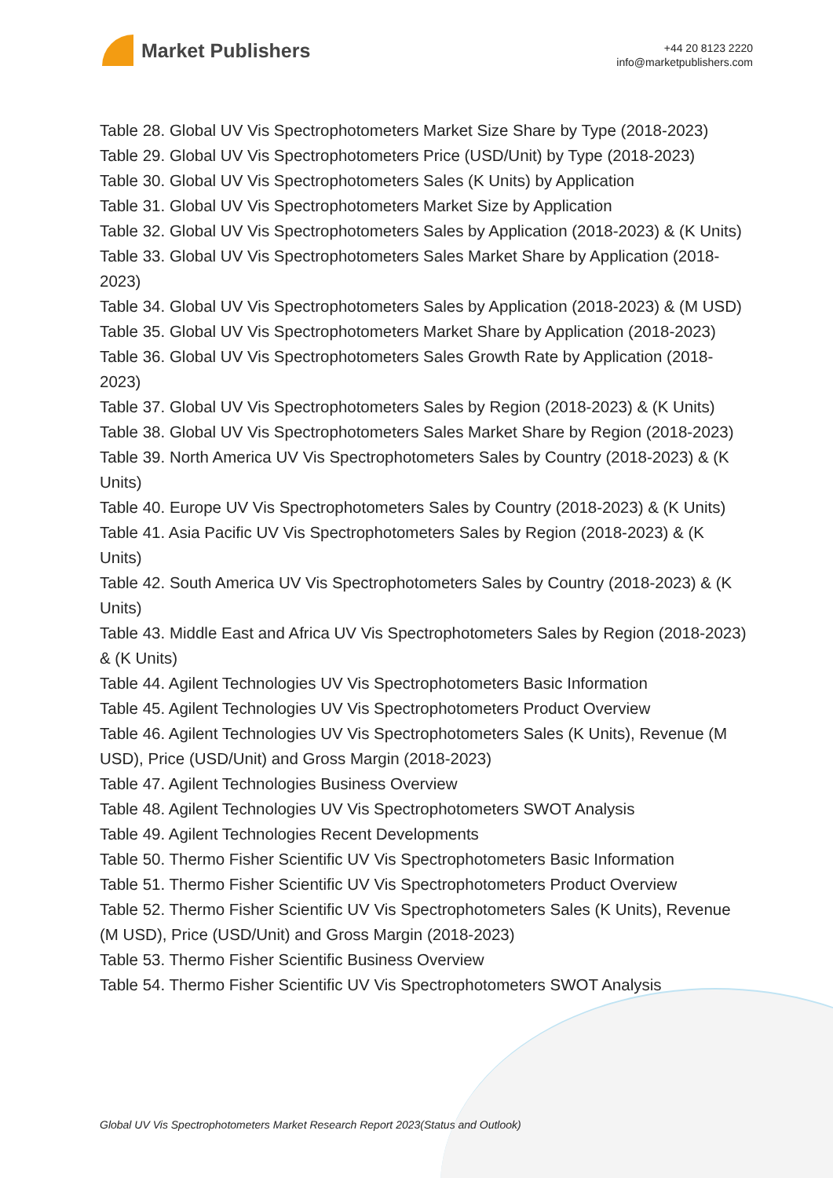Market Publishers
+44 20 8123 2220
info@marketpublishers.com
Table 28. Global UV Vis Spectrophotometers Market Size Share by Type (2018-2023)
Table 29. Global UV Vis Spectrophotometers Price (USD/Unit) by Type (2018-2023)
Table 30. Global UV Vis Spectrophotometers Sales (K Units) by Application
Table 31. Global UV Vis Spectrophotometers Market Size by Application
Table 32. Global UV Vis Spectrophotometers Sales by Application (2018-2023) & (K Units)
Table 33. Global UV Vis Spectrophotometers Sales Market Share by Application (2018-2023)
Table 34. Global UV Vis Spectrophotometers Sales by Application (2018-2023) & (M USD)
Table 35. Global UV Vis Spectrophotometers Market Share by Application (2018-2023)
Table 36. Global UV Vis Spectrophotometers Sales Growth Rate by Application (2018-2023)
Table 37. Global UV Vis Spectrophotometers Sales by Region (2018-2023) & (K Units)
Table 38. Global UV Vis Spectrophotometers Sales Market Share by Region (2018-2023)
Table 39. North America UV Vis Spectrophotometers Sales by Country (2018-2023) & (K Units)
Table 40. Europe UV Vis Spectrophotometers Sales by Country (2018-2023) & (K Units)
Table 41. Asia Pacific UV Vis Spectrophotometers Sales by Region (2018-2023) & (K Units)
Table 42. South America UV Vis Spectrophotometers Sales by Country (2018-2023) & (K Units)
Table 43. Middle East and Africa UV Vis Spectrophotometers Sales by Region (2018-2023) & (K Units)
Table 44. Agilent Technologies UV Vis Spectrophotometers Basic Information
Table 45. Agilent Technologies UV Vis Spectrophotometers Product Overview
Table 46. Agilent Technologies UV Vis Spectrophotometers Sales (K Units), Revenue (M USD), Price (USD/Unit) and Gross Margin (2018-2023)
Table 47. Agilent Technologies Business Overview
Table 48. Agilent Technologies UV Vis Spectrophotometers SWOT Analysis
Table 49. Agilent Technologies Recent Developments
Table 50. Thermo Fisher Scientific UV Vis Spectrophotometers Basic Information
Table 51. Thermo Fisher Scientific UV Vis Spectrophotometers Product Overview
Table 52. Thermo Fisher Scientific UV Vis Spectrophotometers Sales (K Units), Revenue (M USD), Price (USD/Unit) and Gross Margin (2018-2023)
Table 53. Thermo Fisher Scientific Business Overview
Table 54. Thermo Fisher Scientific UV Vis Spectrophotometers SWOT Analysis
Global UV Vis Spectrophotometers Market Research Report 2023(Status and Outlook)